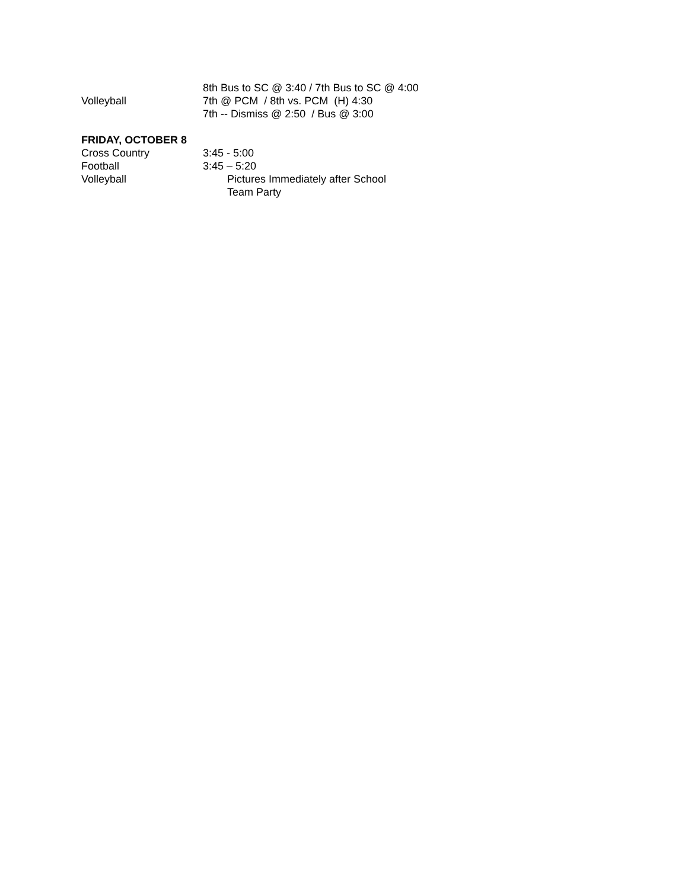8th Bus to SC @ 3:40 / 7th Bus to SC @ 4:00
Volleyball 7th @ PCM / 8th vs. PCM (H) 4:30
7th -- Dismiss @ 2:50 / Bus @ 3:00
FRIDAY, OCTOBER 8
Cross Country 3:45 - 5:00
Football 3:45 – 5:20
Volleyball Pictures Immediately after School
Team Party